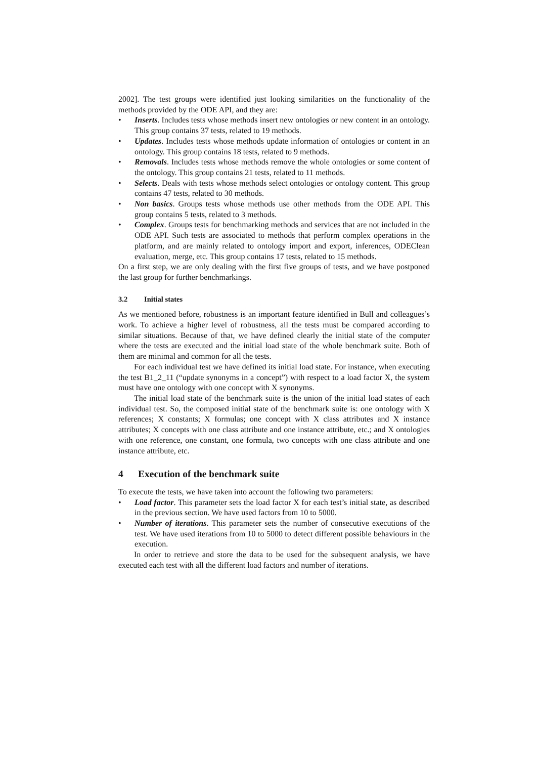2002]. The test groups were identified just looking similarities on the functionality of the methods provided by the ODE API, and they are:
• Inserts. Includes tests whose methods insert new ontologies or new content in an ontology. This group contains 37 tests, related to 19 methods.
• Updates. Includes tests whose methods update information of ontologies or content in an ontology. This group contains 18 tests, related to 9 methods.
• Removals. Includes tests whose methods remove the whole ontologies or some content of the ontology. This group contains 21 tests, related to 11 methods.
• Selects. Deals with tests whose methods select ontologies or ontology content. This group contains 47 tests, related to 30 methods.
• Non basics. Groups tests whose methods use other methods from the ODE API. This group contains 5 tests, related to 3 methods.
• Complex. Groups tests for benchmarking methods and services that are not included in the ODE API. Such tests are associated to methods that perform complex operations in the platform, and are mainly related to ontology import and export, inferences, ODEClean evaluation, merge, etc. This group contains 17 tests, related to 15 methods.
On a first step, we are only dealing with the first five groups of tests, and we have postponed the last group for further benchmarkings.
3.2 Initial states
As we mentioned before, robustness is an important feature identified in Bull and colleagues’s work. To achieve a higher level of robustness, all the tests must be compared according to similar situations. Because of that, we have defined clearly the initial state of the computer where the tests are executed and the initial load state of the whole benchmark suite. Both of them are minimal and common for all the tests.
For each individual test we have defined its initial load state. For instance, when executing the test B1_2_11 (“update synonyms in a concept”) with respect to a load factor X, the system must have one ontology with one concept with X synonyms.
The initial load state of the benchmark suite is the union of the initial load states of each individual test. So, the composed initial state of the benchmark suite is: one ontology with X references; X constants; X formulas; one concept with X class attributes and X instance attributes; X concepts with one class attribute and one instance attribute, etc.; and X ontologies with one reference, one constant, one formula, two concepts with one class attribute and one instance attribute, etc.
4 Execution of the benchmark suite
To execute the tests, we have taken into account the following two parameters:
• Load factor. This parameter sets the load factor X for each test’s initial state, as described in the previous section. We have used factors from 10 to 5000.
• Number of iterations. This parameter sets the number of consecutive executions of the test. We have used iterations from 10 to 5000 to detect different possible behaviours in the execution.
In order to retrieve and store the data to be used for the subsequent analysis, we have executed each test with all the different load factors and number of iterations.